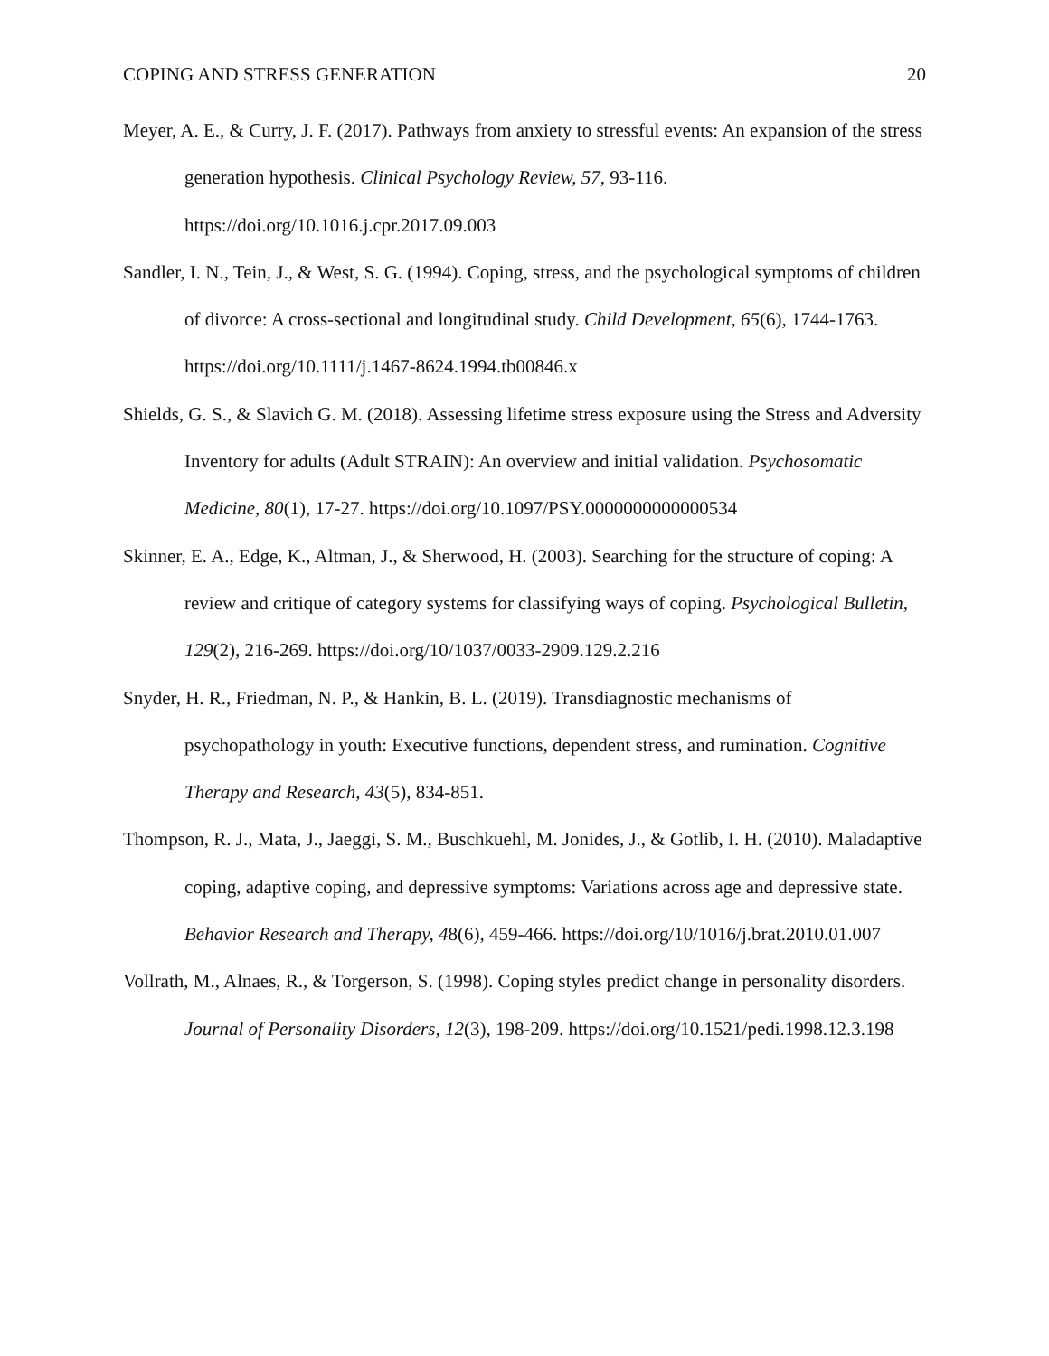COPING AND STRESS GENERATION 20
Meyer, A. E., & Curry, J. F. (2017). Pathways from anxiety to stressful events: An expansion of the stress generation hypothesis. Clinical Psychology Review, 57, 93-116. https://doi.org/10.1016.j.cpr.2017.09.003
Sandler, I. N., Tein, J., & West, S. G. (1994). Coping, stress, and the psychological symptoms of children of divorce: A cross-sectional and longitudinal study. Child Development, 65(6), 1744-1763. https://doi.org/10.1111/j.1467-8624.1994.tb00846.x
Shields, G. S., & Slavich G. M. (2018). Assessing lifetime stress exposure using the Stress and Adversity Inventory for adults (Adult STRAIN): An overview and initial validation. Psychosomatic Medicine, 80(1), 17-27. https://doi.org/10.1097/PSY.0000000000000534
Skinner, E. A., Edge, K., Altman, J., & Sherwood, H. (2003). Searching for the structure of coping: A review and critique of category systems for classifying ways of coping. Psychological Bulletin, 129(2), 216-269. https://doi.org/10/1037/0033-2909.129.2.216
Snyder, H. R., Friedman, N. P., & Hankin, B. L. (2019). Transdiagnostic mechanisms of psychopathology in youth: Executive functions, dependent stress, and rumination. Cognitive Therapy and Research, 43(5), 834-851.
Thompson, R. J., Mata, J., Jaeggi, S. M., Buschkuehl, M. Jonides, J., & Gotlib, I. H. (2010). Maladaptive coping, adaptive coping, and depressive symptoms: Variations across age and depressive state. Behavior Research and Therapy, 48(6), 459-466. https://doi.org/10/1016/j.brat.2010.01.007
Vollrath, M., Alnaes, R., & Torgerson, S. (1998). Coping styles predict change in personality disorders. Journal of Personality Disorders, 12(3), 198-209. https://doi.org/10.1521/pedi.1998.12.3.198